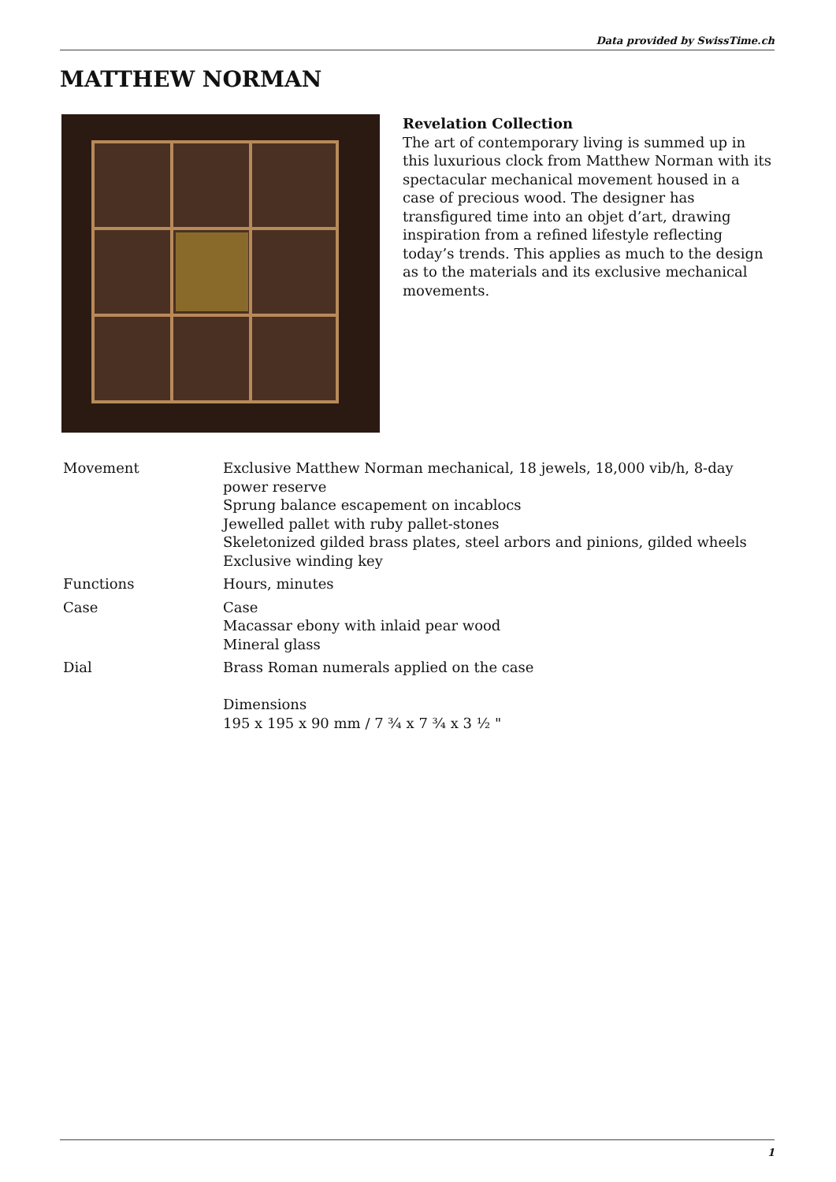Data provided by SwissTime.ch
MATTHEW NORMAN
Revelation Collection
The art of contemporary living is summed up in this luxurious clock from Matthew Norman with its spectacular mechanical movement housed in a case of precious wood. The designer has transfigured time into an objet d’art, drawing inspiration from a refined lifestyle reflecting today’s trends. This applies as much to the design as to the materials and its exclusive mechanical movements.
| Movement | Exclusive Matthew Norman mechanical, 18 jewels, 18,000 vib/h, 8-day power reserve Sprung balance escapement on incablocs Jewelled pallet with ruby pallet-stones Skeletonized gilded brass plates, steel arbors and pinions, gilded wheels Exclusive winding key |
| Functions | Hours, minutes |
| Case | Case Macassar ebony with inlaid pear wood Mineral glass |
| Dial | Brass Roman numerals applied on the case Dimensions 195 x 195 x 90 mm / 7 ¾ x 7 ¾ x 3 ½ " |
1